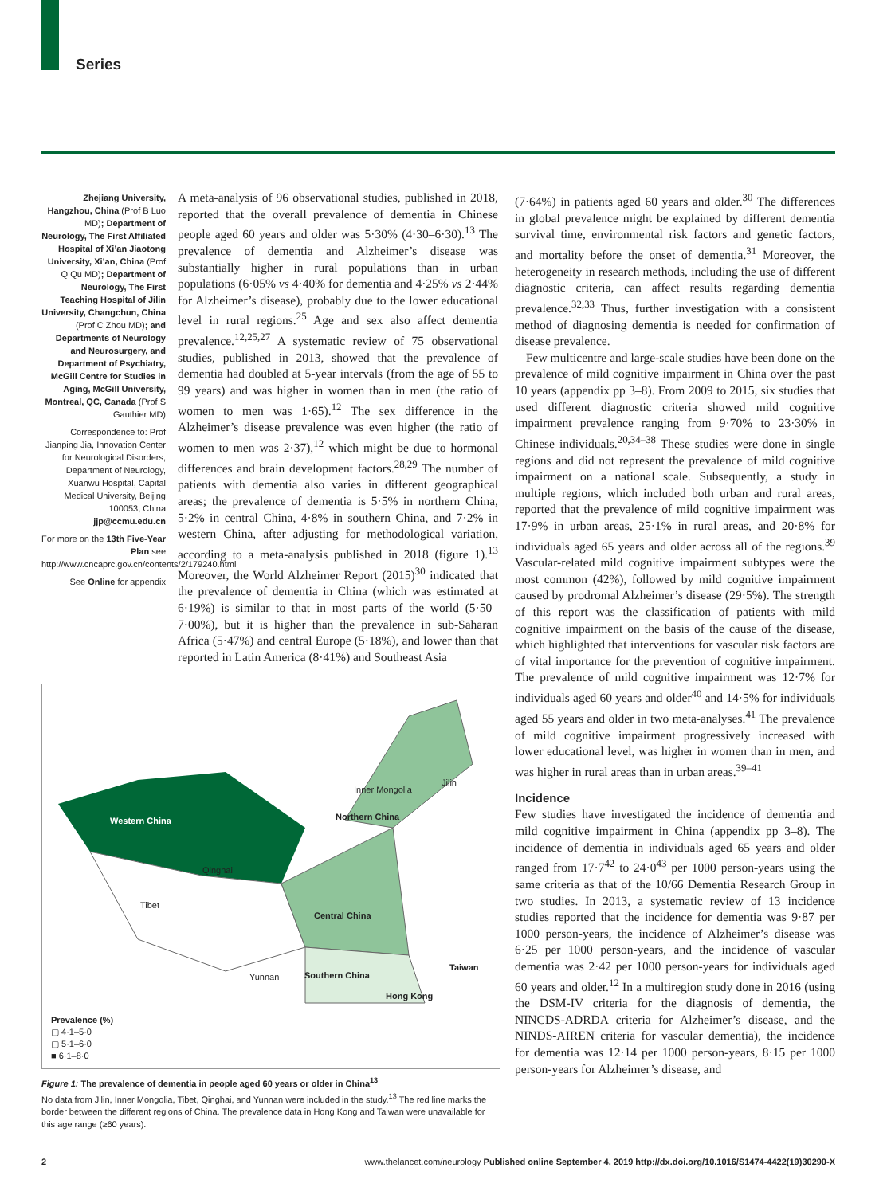Series
Zhejiang University, Hangzhou, China (Prof B Luo MD); Department of Neurology, The First Affiliated Hospital of Xi’an Jiaotong University, Xi’an, China (Prof Q Qu MD); Department of Neurology, The First Teaching Hospital of Jilin University, Changchun, China (Prof C Zhou MD); and Departments of Neurology and Neurosurgery, and Department of Psychiatry, McGill Centre for Studies in Aging, McGill University, Montreal, QC, Canada (Prof S Gauthier MD)
Correspondence to: Prof Jianping Jia, Innovation Center for Neurological Disorders, Department of Neurology, Xuanwu Hospital, Capital Medical University, Beijing 100053, China jjp@ccmu.edu.cn
For more on the 13th Five-Year Plan see http://www.cncaprc.gov.cn/contents/2/179240.html
See Online for appendix
A meta-analysis of 96 observational studies, published in 2018, reported that the overall prevalence of dementia in Chinese people aged 60 years and older was 5·30% (4·30–6·30).<sup>13</sup> The prevalence of dementia and Alzheimer’s disease was substantially higher in rural populations than in urban populations (6·05% vs 4·40% for dementia and 4·25% vs 2·44% for Alzheimer’s disease), probably due to the lower educational level in rural regions.<sup>25</sup> Age and sex also affect dementia prevalence.<sup>12,25,27</sup> A systematic review of 75 observational studies, published in 2013, showed that the prevalence of dementia had doubled at 5-year intervals (from the age of 55 to 99 years) and was higher in women than in men (the ratio of women to men was 1·65).<sup>12</sup> The sex difference in the Alzheimer’s disease prevalence was even higher (the ratio of women to men was 2·37),<sup>12</sup> which might be due to hormonal differences and brain development factors.<sup>28,29</sup> The number of patients with dementia also varies in different geographical areas; the prevalence of dementia is 5·5% in northern China, 5·2% in central China, 4·8% in southern China, and 7·2% in western China, after adjusting for methodological variation, according to a meta-analysis published in 2018 (figure 1).<sup>13</sup> Moreover, the World Alzheimer Report (2015)<sup>30</sup> indicated that the prevalence of dementia in China (which was estimated at 6·19%) is similar to that in most parts of the world (5·50–7·00%), but it is higher than the prevalence in sub-Saharan Africa (5·47%) and central Europe (5·18%), and lower than that reported in Latin America (8·41%) and Southeast Asia
Western China
Inner Mongolia
Jilin
Northern China
Qinghai
Tibet
Central China
Yunnan Southern China
Taiwan
Hong Kong
Prevalence (%)
▢ 4·1–5·0
▢ 5·1–6·0
■ 6·1–8·0
Figure 1: The prevalence of dementia in people aged 60 years or older in China<sup>13</sup>
No data from Jilin, Inner Mongolia, Tibet, Qinghai, and Yunnan were included in the study.<sup>13</sup> The red line marks the border between the different regions of China. The prevalence data in Hong Kong and Taiwan were unavailable for this age range (≥60 years).
(7·64%) in patients aged 60 years and older.<sup>30</sup> The differences in global prevalence might be explained by different dementia survival time, environmental risk factors and genetic factors, and mortality before the onset of dementia.<sup>31</sup> Moreover, the heterogeneity in research methods, including the use of different diagnostic criteria, can affect results regarding dementia prevalence.<sup>32,33</sup> Thus, further investigation with a consistent method of diagnosing dementia is needed for confirmation of disease prevalence.
Few multicentre and large-scale studies have been done on the prevalence of mild cognitive impairment in China over the past 10 years (appendix pp 3–8). From 2009 to 2015, six studies that used different diagnostic criteria showed mild cognitive impairment prevalence ranging from 9·70% to 23·30% in Chinese individuals.<sup>20,34–38</sup> These studies were done in single regions and did not represent the prevalence of mild cognitive impairment on a national scale. Subsequently, a study in multiple regions, which included both urban and rural areas, reported that the prevalence of mild cognitive impairment was 17·9% in urban areas, 25·1% in rural areas, and 20·8% for individuals aged 65 years and older across all of the regions.<sup>39</sup> Vascular-related mild cognitive impairment subtypes were the most common (42%), followed by mild cognitive impairment caused by prodromal Alzheimer’s disease (29·5%). The strength of this report was the classification of patients with mild cognitive impairment on the basis of the cause of the disease, which highlighted that interventions for vascular risk factors are of vital importance for the prevention of cognitive impairment. The prevalence of mild cognitive impairment was 12·7% for individuals aged 60 years and older<sup>40</sup> and 14·5% for individuals aged 55 years and older in two meta-analyses.<sup>41</sup> The prevalence of mild cognitive impairment progressively increased with lower educational level, was higher in women than in men, and was higher in rural areas than in urban areas.<sup>39–41</sup>
Incidence
Few studies have investigated the incidence of dementia and mild cognitive impairment in China (appendix pp 3–8). The incidence of dementia in individuals aged 65 years and older ranged from 17·7<sup>42</sup> to 24·0<sup>43</sup> per 1000 person-years using the same criteria as that of the 10/66 Dementia Research Group in two studies. In 2013, a systematic review of 13 incidence studies reported that the incidence for dementia was 9·87 per 1000 person-years, the incidence of Alzheimer’s disease was 6·25 per 1000 person-years, and the incidence of vascular dementia was 2·42 per 1000 person-years for individuals aged 60 years and older.<sup>12</sup> In a multiregion study done in 2016 (using the DSM-IV criteria for the diagnosis of dementia, the NINCDS-ADRDA criteria for Alzheimer’s disease, and the NINDS-AIREN criteria for vascular dementia), the incidence for dementia was 12·14 per 1000 person-years, 8·15 per 1000 person-years for Alzheimer’s disease, and
2 www.thelancet.com/neurology Published online September 4, 2019 http://dx.doi.org/10.1016/S1474-4422(19)30290-X